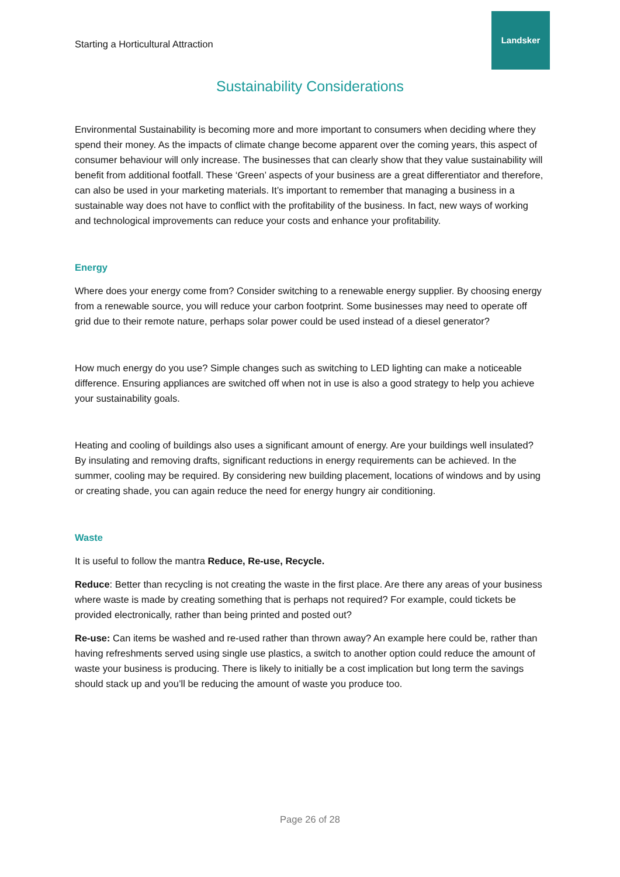Starting a Horticultural Attraction
Landsker
Sustainability Considerations
Environmental Sustainability is becoming more and more important to consumers when deciding where they spend their money. As the impacts of climate change become apparent over the coming years, this aspect of consumer behaviour will only increase. The businesses that can clearly show that they value sustainability will benefit from additional footfall. These ‘Green’ aspects of your business are a great differentiator and therefore, can also be used in your marketing materials. It’s important to remember that managing a business in a sustainable way does not have to conflict with the profitability of the business. In fact, new ways of working and technological improvements can reduce your costs and enhance your profitability.
Energy
Where does your energy come from? Consider switching to a renewable energy supplier. By choosing energy from a renewable source, you will reduce your carbon footprint. Some businesses may need to operate off grid due to their remote nature, perhaps solar power could be used instead of a diesel generator?
How much energy do you use? Simple changes such as switching to LED lighting can make a noticeable difference. Ensuring appliances are switched off when not in use is also a good strategy to help you achieve your sustainability goals.
Heating and cooling of buildings also uses a significant amount of energy. Are your buildings well insulated? By insulating and removing drafts, significant reductions in energy requirements can be achieved. In the summer, cooling may be required. By considering new building placement, locations of windows and by using or creating shade, you can again reduce the need for energy hungry air conditioning.
Waste
It is useful to follow the mantra Reduce, Re-use, Recycle.
Reduce: Better than recycling is not creating the waste in the first place. Are there any areas of your business where waste is made by creating something that is perhaps not required? For example, could tickets be provided electronically, rather than being printed and posted out?
Re-use: Can items be washed and re-used rather than thrown away? An example here could be, rather than having refreshments served using single use plastics, a switch to another option could reduce the amount of waste your business is producing. There is likely to initially be a cost implication but long term the savings should stack up and you’ll be reducing the amount of waste you produce too.
Page 26 of 28